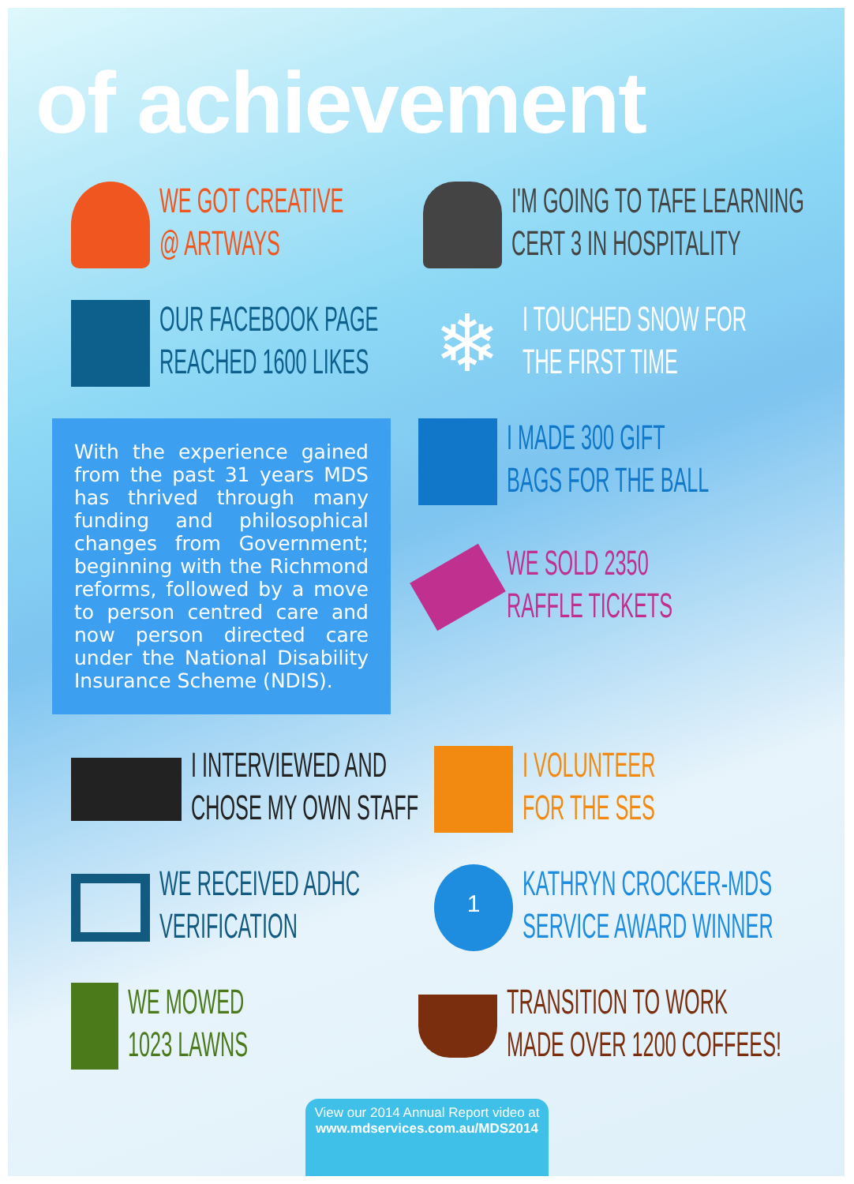of achievement
WE GOT CREATIVE
@ ARTWAYS
I'M GOING TO TAFE LEARNING
CERT 3 IN HOSPITALITY
OUR FACEBOOK PAGE
REACHED 1600 LIKES
❄
I TOUCHED SNOW FOR
THE FIRST TIME
With the experience gained from the past 31 years MDS has thrived through many funding and philosophical changes from Government; beginning with the Richmond reforms, followed by a move to person centred care and now person directed care under the National Disability Insurance Scheme (NDIS).
I MADE 300 GIFT
BAGS FOR THE BALL
WE SOLD 2350
RAFFLE TICKETS
I INTERVIEWED AND
CHOSE MY OWN STAFF
I VOLUNTEER
FOR THE SES
WE RECEIVED ADHC
VERIFICATION
1
KATHRYN CROCKER-MDS
SERVICE AWARD WINNER
WE MOWED
1023 LAWNS
TRANSITION TO WORK
MADE OVER 1200 COFFEES!
View our 2014 Annual Report video at
www.mdservices.com.au/MDS2014